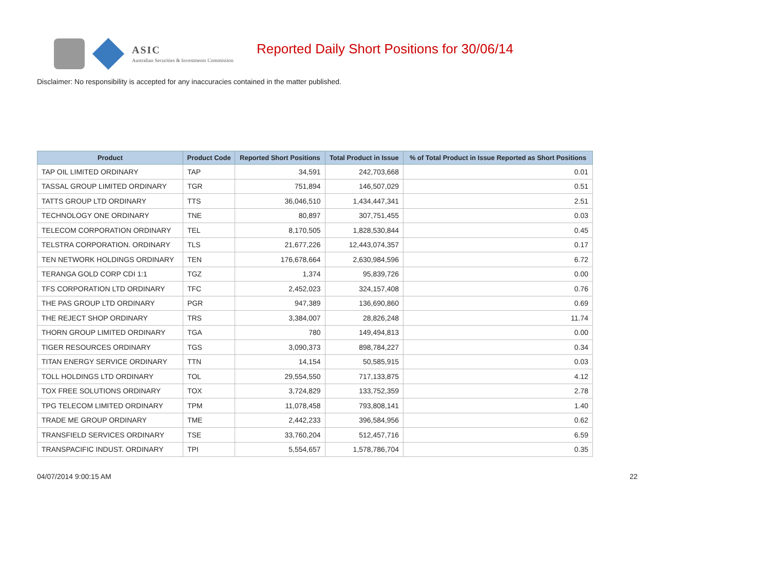ASIC
Australian Securities & Investments Commission
Reported Daily Short Positions for 30/06/14
Disclaimer: No responsibility is accepted for any inaccuracies contained in the matter published.
| Product | Product Code | Reported Short Positions | Total Product in Issue | % of Total Product in Issue Reported as Short Positions |
| --- | --- | --- | --- | --- |
| TAP OIL LIMITED ORDINARY | TAP | 34,591 | 242,703,668 | 0.01 |
| TASSAL GROUP LIMITED ORDINARY | TGR | 751,894 | 146,507,029 | 0.51 |
| TATTS GROUP LTD ORDINARY | TTS | 36,046,510 | 1,434,447,341 | 2.51 |
| TECHNOLOGY ONE ORDINARY | TNE | 80,897 | 307,751,455 | 0.03 |
| TELECOM CORPORATION ORDINARY | TEL | 8,170,505 | 1,828,530,844 | 0.45 |
| TELSTRA CORPORATION. ORDINARY | TLS | 21,677,226 | 12,443,074,357 | 0.17 |
| TEN NETWORK HOLDINGS ORDINARY | TEN | 176,678,664 | 2,630,984,596 | 6.72 |
| TERANGA GOLD CORP CDI 1:1 | TGZ | 1,374 | 95,839,726 | 0.00 |
| TFS CORPORATION LTD ORDINARY | TFC | 2,452,023 | 324,157,408 | 0.76 |
| THE PAS GROUP LTD ORDINARY | PGR | 947,389 | 136,690,860 | 0.69 |
| THE REJECT SHOP ORDINARY | TRS | 3,384,007 | 28,826,248 | 11.74 |
| THORN GROUP LIMITED ORDINARY | TGA | 780 | 149,494,813 | 0.00 |
| TIGER RESOURCES ORDINARY | TGS | 3,090,373 | 898,784,227 | 0.34 |
| TITAN ENERGY SERVICE ORDINARY | TTN | 14,154 | 50,585,915 | 0.03 |
| TOLL HOLDINGS LTD ORDINARY | TOL | 29,554,550 | 717,133,875 | 4.12 |
| TOX FREE SOLUTIONS ORDINARY | TOX | 3,724,829 | 133,752,359 | 2.78 |
| TPG TELECOM LIMITED ORDINARY | TPM | 11,078,458 | 793,808,141 | 1.40 |
| TRADE ME GROUP ORDINARY | TME | 2,442,233 | 396,584,956 | 0.62 |
| TRANSFIELD SERVICES ORDINARY | TSE | 33,760,204 | 512,457,716 | 6.59 |
| TRANSPACIFIC INDUST. ORDINARY | TPI | 5,554,657 | 1,578,786,704 | 0.35 |
04/07/2014 9:00:15 AM 22